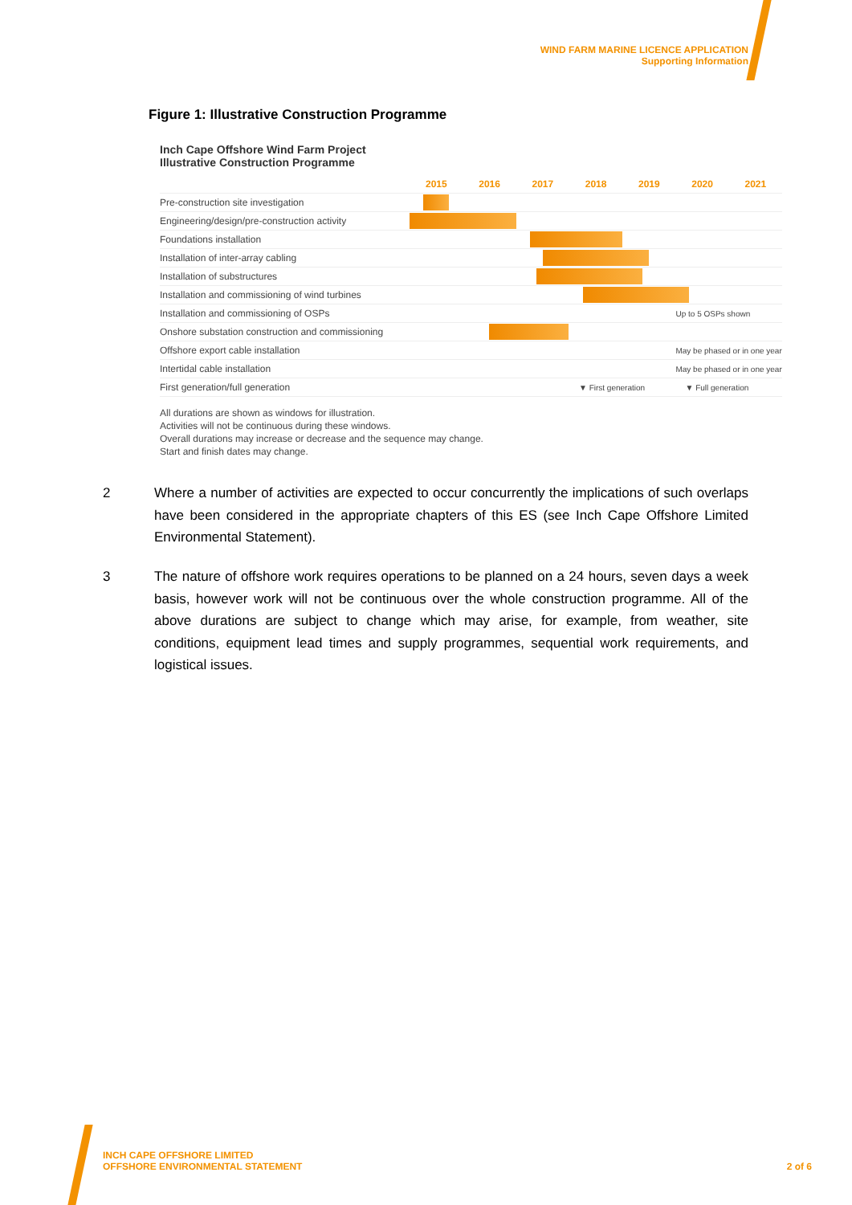WIND FARM MARINE LICENCE APPLICATION
Supporting Information
Figure 1: Illustrative Construction Programme
Inch Cape Offshore Wind Farm Project
Illustrative Construction Programme
| | 2015 | 2016 | 2017 | 2018 | 2019 | 2020 | 2021 |
| Pre-construction site investigation | | | | | | | |
| Engineering/design/pre-construction activity | | | | | | | |
| Foundations installation | | | | | | | |
| Installation of inter-array cabling | | | | | | | |
| Installation of substructures | | | | | | | |
| Installation and commissioning of wind turbines | | | | | | | |
| Installation and commissioning of OSPs | | | | | | Up to 5 OSPs shown | |
| Onshore substation construction and commissioning | | | | | | | |
| Offshore export cable installation | | | | | | May be phased or in one year | |
| Intertidal cable installation | | | | | | May be phased or in one year | |
| First generation/full generation | | | | ▼ First generation | | ▼ Full generation | |
All durations are shown as windows for illustration.
Activities will not be continuous during these windows.
Overall durations may increase or decrease and the sequence may change.
Start and finish dates may change.
2 Where a number of activities are expected to occur concurrently the implications of such overlaps have been considered in the appropriate chapters of this ES (see Inch Cape Offshore Limited Environmental Statement).
3 The nature of offshore work requires operations to be planned on a 24 hours, seven days a week basis, however work will not be continuous over the whole construction programme. All of the above durations are subject to change which may arise, for example, from weather, site conditions, equipment lead times and supply programmes, sequential work requirements, and logistical issues.
INCH CAPE OFFSHORE LIMITED
OFFSHORE ENVIRONMENTAL STATEMENT
2 of 6